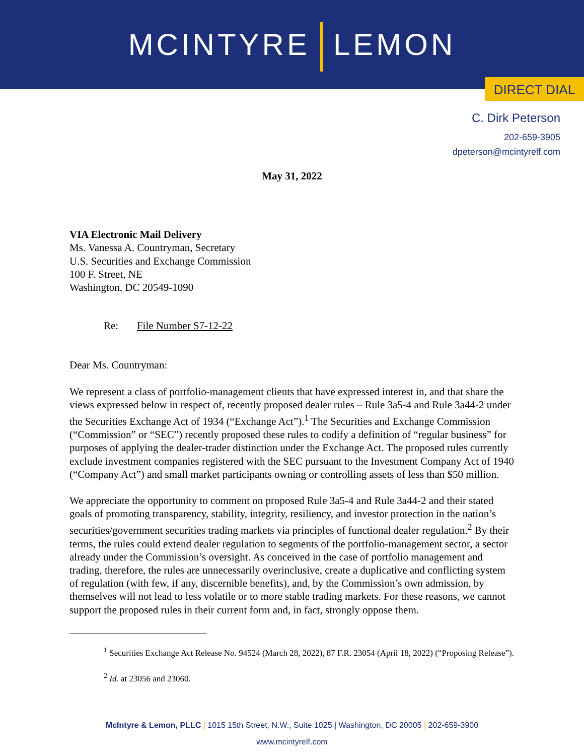MCINTYRE LEMON
DIRECT DIAL
C. Dirk Peterson
202-659-3905
dpeterson@mcintyrelf.com
May 31, 2022
VIA Electronic Mail Delivery
Ms. Vanessa A. Countryman, Secretary
U.S. Securities and Exchange Commission
100 F. Street, NE
Washington, DC 20549-1090
Re: File Number S7-12-22
Dear Ms. Countryman:
We represent a class of portfolio-management clients that have expressed interest in, and that share the views expressed below in respect of, recently proposed dealer rules – Rule 3a5-4 and Rule 3a44-2 under the Securities Exchange Act of 1934 (“Exchange Act”).<sup>1</sup> The Securities and Exchange Commission (“Commission” or “SEC”) recently proposed these rules to codify a definition of “regular business” for purposes of applying the dealer-trader distinction under the Exchange Act. The proposed rules currently exclude investment companies registered with the SEC pursuant to the Investment Company Act of 1940 (“Company Act”) and small market participants owning or controlling assets of less than $50 million.
We appreciate the opportunity to comment on proposed Rule 3a5-4 and Rule 3a44-2 and their stated goals of promoting transparency, stability, integrity, resiliency, and investor protection in the nation’s securities/government securities trading markets via principles of functional dealer regulation.<sup>2</sup> By their terms, the rules could extend dealer regulation to segments of the portfolio-management sector, a sector already under the Commission’s oversight. As conceived in the case of portfolio management and trading, therefore, the rules are unnecessarily overinclusive, create a duplicative and conflicting system of regulation (with few, if any, discernible benefits), and, by the Commission’s own admission, by themselves will not lead to less volatile or to more stable trading markets. For these reasons, we cannot support the proposed rules in their current form and, in fact, strongly oppose them.
<sup>1</sup> Securities Exchange Act Release No. 94524 (March 28, 2022), 87 F.R. 23054 (April 18, 2022) (“Proposing Release”).
<sup>2</sup> Id. at 23056 and 23060.
McIntyre & Lemon, PLLC | 1015 15th Street, N.W., Suite 1025 | Washington, DC 20005 | 202-659-3900
www.mcintyrelf.com